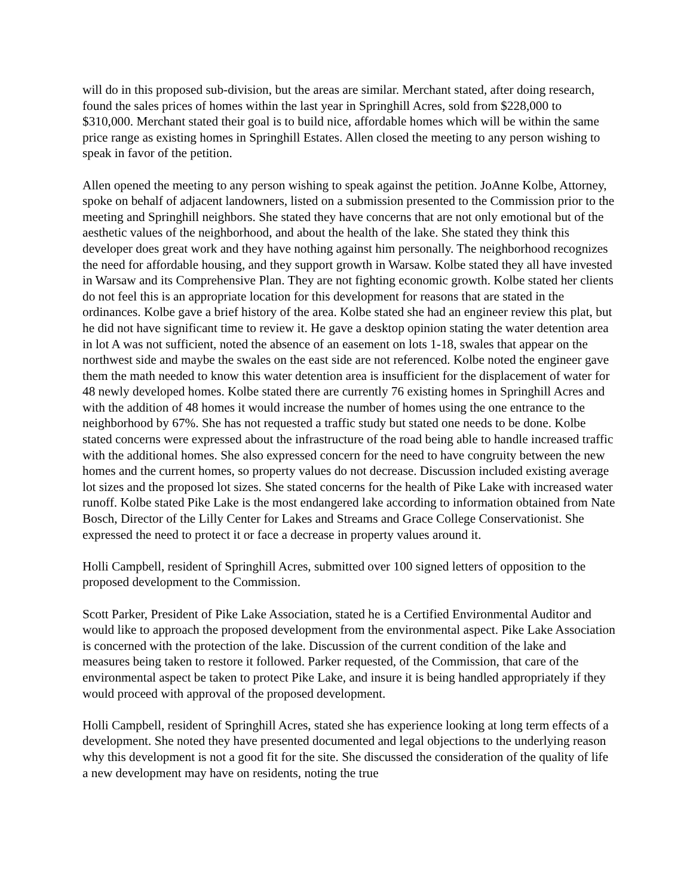will do in this proposed sub-division, but the areas are similar. Merchant stated, after doing research, found the sales prices of homes within the last year in Springhill Acres, sold from $228,000 to $310,000. Merchant stated their goal is to build nice, affordable homes which will be within the same price range as existing homes in Springhill Estates. Allen closed the meeting to any person wishing to speak in favor of the petition.
Allen opened the meeting to any person wishing to speak against the petition. JoAnne Kolbe, Attorney, spoke on behalf of adjacent landowners, listed on a submission presented to the Commission prior to the meeting and Springhill neighbors. She stated they have concerns that are not only emotional but of the aesthetic values of the neighborhood, and about the health of the lake. She stated they think this developer does great work and they have nothing against him personally. The neighborhood recognizes the need for affordable housing, and they support growth in Warsaw. Kolbe stated they all have invested in Warsaw and its Comprehensive Plan. They are not fighting economic growth. Kolbe stated her clients do not feel this is an appropriate location for this development for reasons that are stated in the ordinances. Kolbe gave a brief history of the area. Kolbe stated she had an engineer review this plat, but he did not have significant time to review it. He gave a desktop opinion stating the water detention area in lot A was not sufficient, noted the absence of an easement on lots 1-18, swales that appear on the northwest side and maybe the swales on the east side are not referenced. Kolbe noted the engineer gave them the math needed to know this water detention area is insufficient for the displacement of water for 48 newly developed homes. Kolbe stated there are currently 76 existing homes in Springhill Acres and with the addition of 48 homes it would increase the number of homes using the one entrance to the neighborhood by 67%. She has not requested a traffic study but stated one needs to be done. Kolbe stated concerns were expressed about the infrastructure of the road being able to handle increased traffic with the additional homes. She also expressed concern for the need to have congruity between the new homes and the current homes, so property values do not decrease. Discussion included existing average lot sizes and the proposed lot sizes. She stated concerns for the health of Pike Lake with increased water runoff. Kolbe stated Pike Lake is the most endangered lake according to information obtained from Nate Bosch, Director of the Lilly Center for Lakes and Streams and Grace College Conservationist. She expressed the need to protect it or face a decrease in property values around it.
Holli Campbell, resident of Springhill Acres, submitted over 100 signed letters of opposition to the proposed development to the Commission.
Scott Parker, President of Pike Lake Association, stated he is a Certified Environmental Auditor and would like to approach the proposed development from the environmental aspect. Pike Lake Association is concerned with the protection of the lake. Discussion of the current condition of the lake and measures being taken to restore it followed. Parker requested, of the Commission, that care of the environmental aspect be taken to protect Pike Lake, and insure it is being handled appropriately if they would proceed with approval of the proposed development.
Holli Campbell, resident of Springhill Acres, stated she has experience looking at long term effects of a development. She noted they have presented documented and legal objections to the underlying reason why this development is not a good fit for the site. She discussed the consideration of the quality of life a new development may have on residents, noting the true